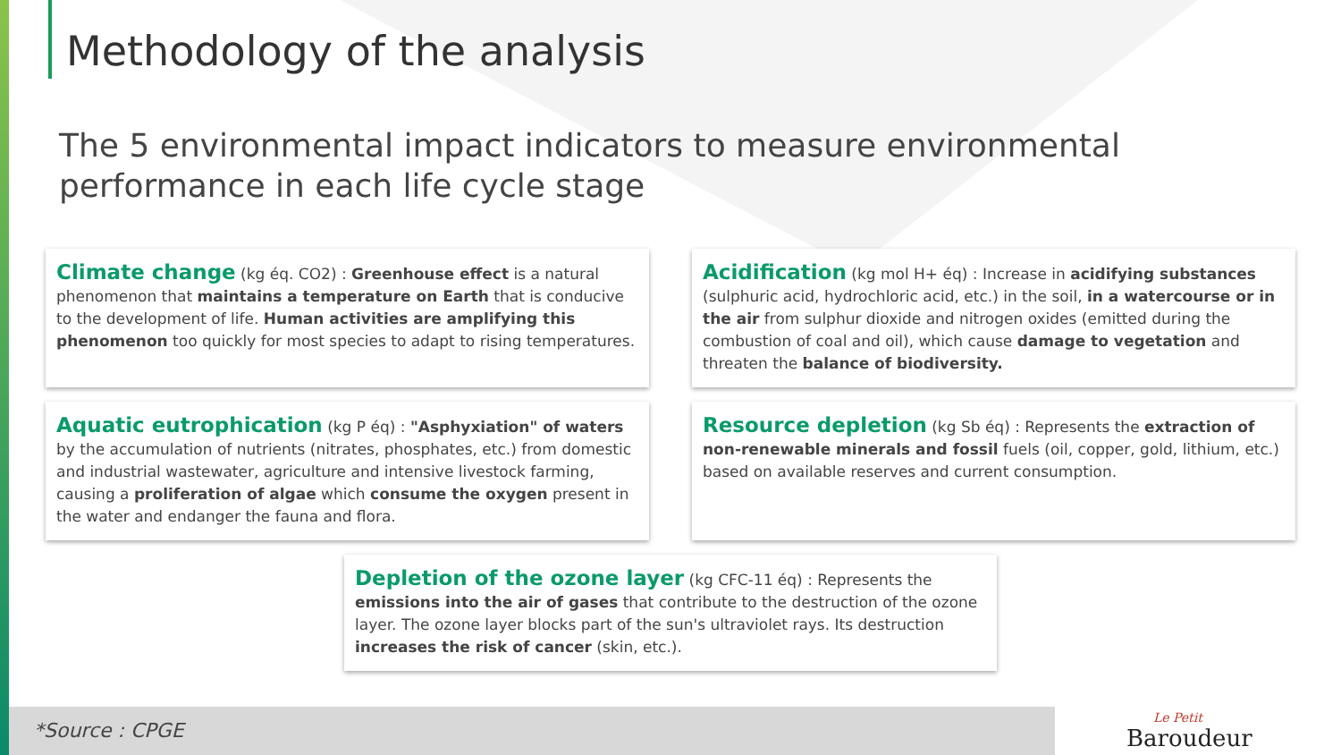Methodology of the analysis
The 5 environmental impact indicators to measure environmental performance in each life cycle stage
Climate change (kg éq. CO2) : Greenhouse effect is a natural phenomenon that maintains a temperature on Earth that is conducive to the development of life. Human activities are amplifying this phenomenon too quickly for most species to adapt to rising temperatures.
Acidification (kg mol H+ éq) : Increase in acidifying substances (sulphuric acid, hydrochloric acid, etc.) in the soil, in a watercourse or in the air from sulphur dioxide and nitrogen oxides (emitted during the combustion of coal and oil), which cause damage to vegetation and threaten the balance of biodiversity.
Aquatic eutrophication (kg P éq) : "Asphyxiation" of waters by the accumulation of nutrients (nitrates, phosphates, etc.) from domestic and industrial wastewater, agriculture and intensive livestock farming, causing a proliferation of algae which consume the oxygen present in the water and endanger the fauna and flora.
Resource depletion (kg Sb éq) : Represents the extraction of non-renewable minerals and fossil fuels (oil, copper, gold, lithium, etc.) based on available reserves and current consumption.
Depletion of the ozone layer (kg CFC-11 éq) : Represents the emissions into the air of gases that contribute to the destruction of the ozone layer. The ozone layer blocks part of the sun's ultraviolet rays. Its destruction increases the risk of cancer (skin, etc.).
*Source : CPGE Le Petit
Baroudeur